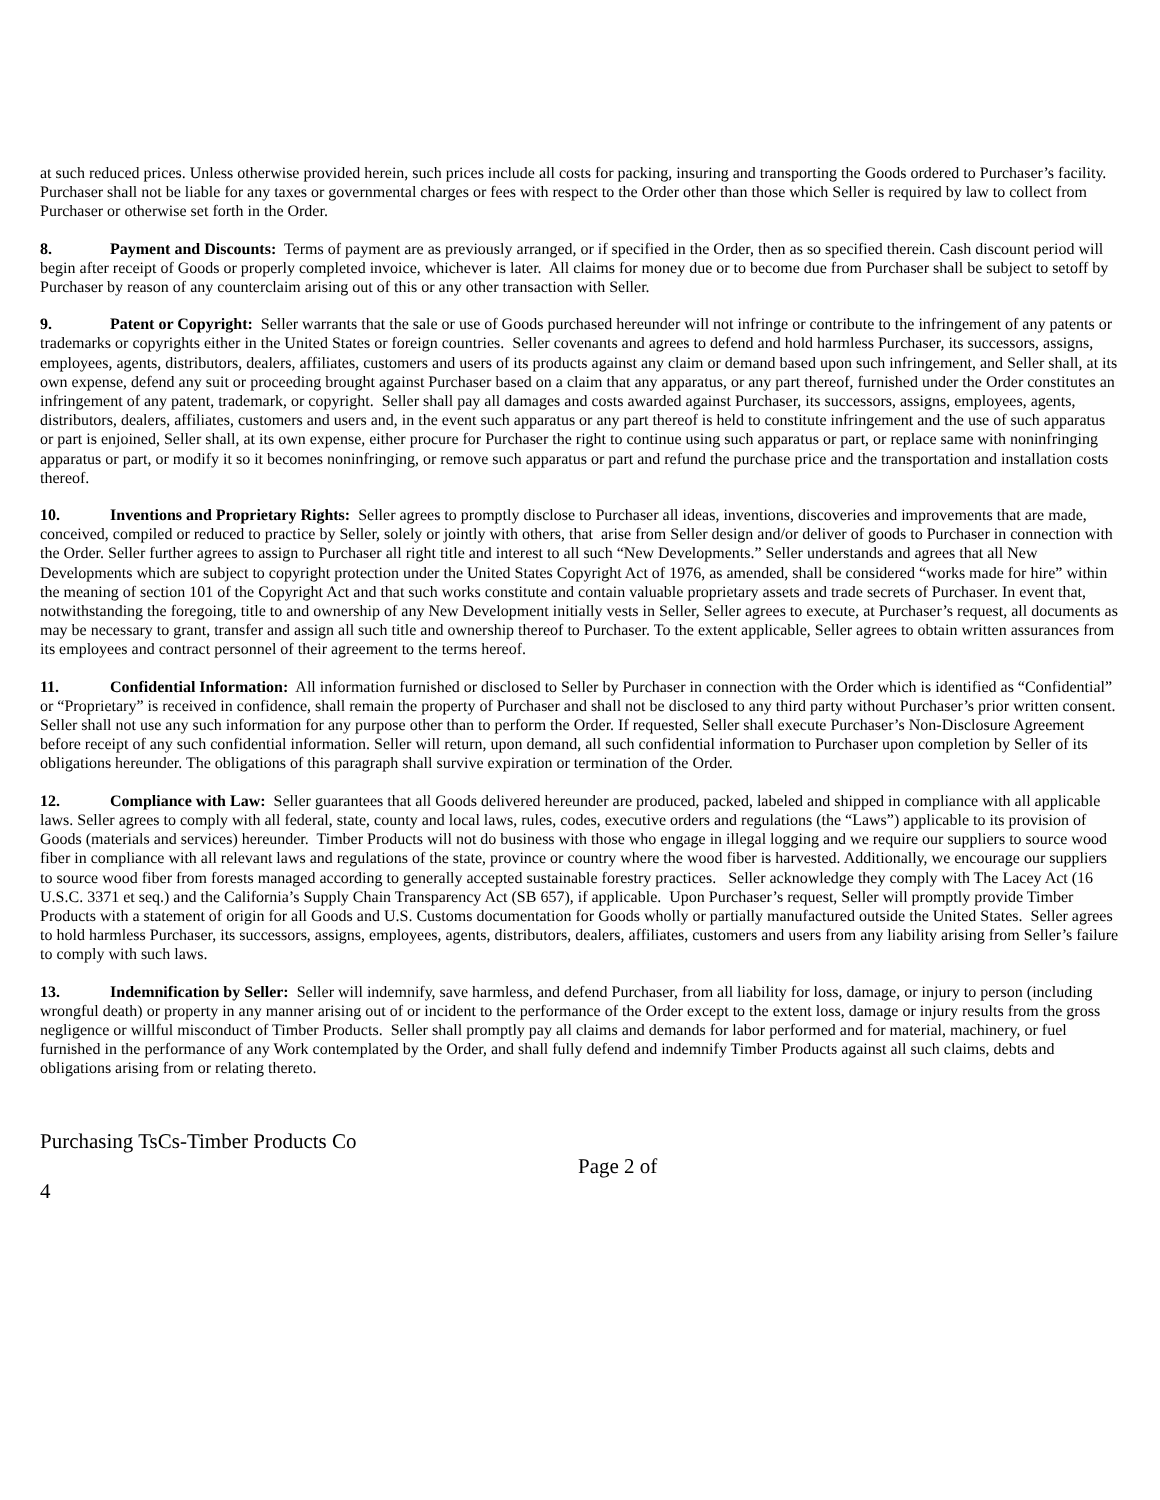at such reduced prices. Unless otherwise provided herein, such prices include all costs for packing, insuring and transporting the Goods ordered to Purchaser’s facility. Purchaser shall not be liable for any taxes or governmental charges or fees with respect to the Order other than those which Seller is required by law to collect from Purchaser or otherwise set forth in the Order.
8. Payment and Discounts: Terms of payment are as previously arranged, or if specified in the Order, then as so specified therein. Cash discount period will begin after receipt of Goods or properly completed invoice, whichever is later. All claims for money due or to become due from Purchaser shall be subject to setoff by Purchaser by reason of any counterclaim arising out of this or any other transaction with Seller.
9. Patent or Copyright: Seller warrants that the sale or use of Goods purchased hereunder will not infringe or contribute to the infringement of any patents or trademarks or copyrights either in the United States or foreign countries. Seller covenants and agrees to defend and hold harmless Purchaser, its successors, assigns, employees, agents, distributors, dealers, affiliates, customers and users of its products against any claim or demand based upon such infringement, and Seller shall, at its own expense, defend any suit or proceeding brought against Purchaser based on a claim that any apparatus, or any part thereof, furnished under the Order constitutes an infringement of any patent, trademark, or copyright. Seller shall pay all damages and costs awarded against Purchaser, its successors, assigns, employees, agents, distributors, dealers, affiliates, customers and users and, in the event such apparatus or any part thereof is held to constitute infringement and the use of such apparatus or part is enjoined, Seller shall, at its own expense, either procure for Purchaser the right to continue using such apparatus or part, or replace same with noninfringing apparatus or part, or modify it so it becomes noninfringing, or remove such apparatus or part and refund the purchase price and the transportation and installation costs thereof.
10. Inventions and Proprietary Rights: Seller agrees to promptly disclose to Purchaser all ideas, inventions, discoveries and improvements that are made, conceived, compiled or reduced to practice by Seller, solely or jointly with others, that arise from Seller design and/or deliver of goods to Purchaser in connection with the Order. Seller further agrees to assign to Purchaser all right title and interest to all such “New Developments.” Seller understands and agrees that all New Developments which are subject to copyright protection under the United States Copyright Act of 1976, as amended, shall be considered “works made for hire” within the meaning of section 101 of the Copyright Act and that such works constitute and contain valuable proprietary assets and trade secrets of Purchaser. In event that, notwithstanding the foregoing, title to and ownership of any New Development initially vests in Seller, Seller agrees to execute, at Purchaser’s request, all documents as may be necessary to grant, transfer and assign all such title and ownership thereof to Purchaser. To the extent applicable, Seller agrees to obtain written assurances from its employees and contract personnel of their agreement to the terms hereof.
11. Confidential Information: All information furnished or disclosed to Seller by Purchaser in connection with the Order which is identified as “Confidential” or “Proprietary” is received in confidence, shall remain the property of Purchaser and shall not be disclosed to any third party without Purchaser’s prior written consent. Seller shall not use any such information for any purpose other than to perform the Order. If requested, Seller shall execute Purchaser’s Non-Disclosure Agreement before receipt of any such confidential information. Seller will return, upon demand, all such confidential information to Purchaser upon completion by Seller of its obligations hereunder. The obligations of this paragraph shall survive expiration or termination of the Order.
12. Compliance with Law: Seller guarantees that all Goods delivered hereunder are produced, packed, labeled and shipped in compliance with all applicable laws. Seller agrees to comply with all federal, state, county and local laws, rules, codes, executive orders and regulations (the “Laws”) applicable to its provision of Goods (materials and services) hereunder. Timber Products will not do business with those who engage in illegal logging and we require our suppliers to source wood fiber in compliance with all relevant laws and regulations of the state, province or country where the wood fiber is harvested. Additionally, we encourage our suppliers to source wood fiber from forests managed according to generally accepted sustainable forestry practices. Seller acknowledge they comply with The Lacey Act (16 U.S.C. 3371 et seq.) and the California’s Supply Chain Transparency Act (SB 657), if applicable. Upon Purchaser’s request, Seller will promptly provide Timber Products with a statement of origin for all Goods and U.S. Customs documentation for Goods wholly or partially manufactured outside the United States. Seller agrees to hold harmless Purchaser, its successors, assigns, employees, agents, distributors, dealers, affiliates, customers and users from any liability arising from Seller’s failure to comply with such laws.
13. Indemnification by Seller: Seller will indemnify, save harmless, and defend Purchaser, from all liability for loss, damage, or injury to person (including wrongful death) or property in any manner arising out of or incident to the performance of the Order except to the extent loss, damage or injury results from the gross negligence or willful misconduct of Timber Products. Seller shall promptly pay all claims and demands for labor performed and for material, machinery, or fuel furnished in the performance of any Work contemplated by the Order, and shall fully defend and indemnify Timber Products against all such claims, debts and obligations arising from or relating thereto.
Purchasing TsCs-Timber Products Co
Page 2 of
4